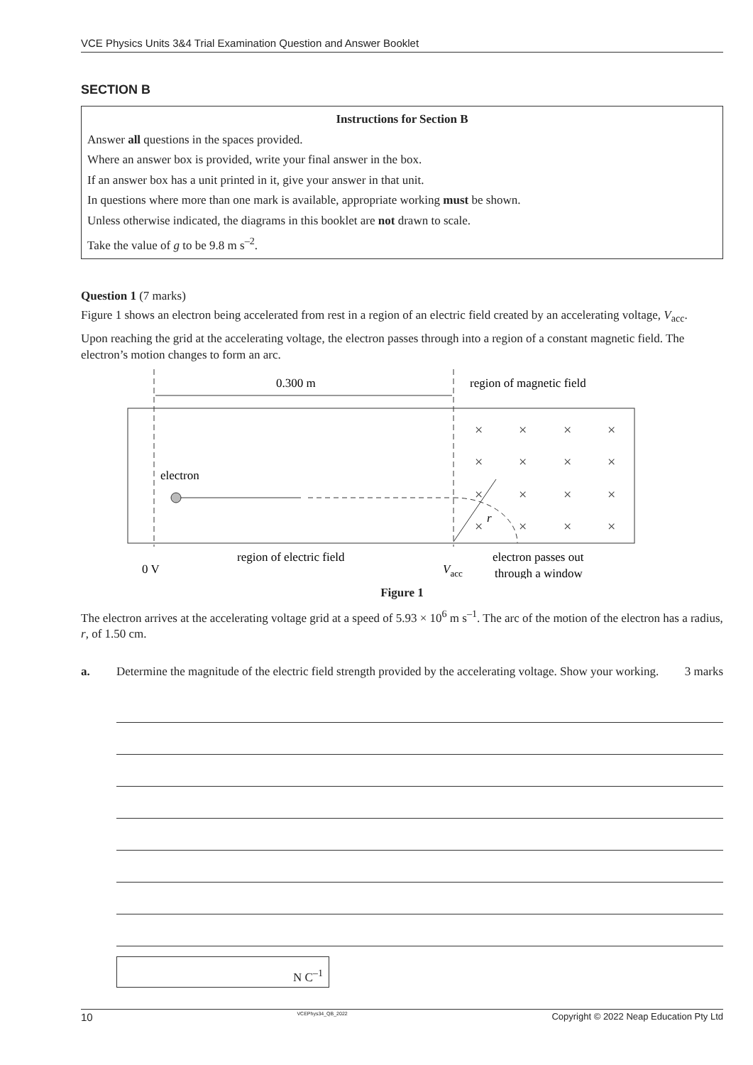VCE Physics Units 3&4 Trial Examination Question and Answer Booklet
SECTION B
Instructions for Section B
Answer all questions in the spaces provided.
Where an answer box is provided, write your final answer in the box.
If an answer box has a unit printed in it, give your answer in that unit.
In questions where more than one mark is available, appropriate working must be shown.
Unless otherwise indicated, the diagrams in this booklet are not drawn to scale.
Take the value of g to be 9.8 m s<sup>–2</sup>.
Question 1 (7 marks)
Figure 1 shows an electron being accelerated from rest in a region of an electric field created by an accelerating voltage, V<sub>acc</sub>.
Upon reaching the grid at the accelerating voltage, the electron passes through into a region of a constant magnetic field. The electron’s motion changes to form an arc.
0.300 m
region of magnetic field
electron
r
×
×
×
×
×
×
×
×
×
×
×
×
×
×
×
×
region of electric field
electron passes out
0 V
Vacc
through a window
Figure 1
The electron arrives at the accelerating voltage grid at a speed of 5.93 × 10<sup>6</sup> m s<sup>–1</sup>. The arc of the motion of the electron has a radius, r, of 1.50 cm.
a. Determine the magnitude of the electric field strength provided by the accelerating voltage. Show your working. 3 marks
N C<sup>–1</sup>
10 VCEPhys34_QB_2022 Copyright © 2022 Neap Education Pty Ltd